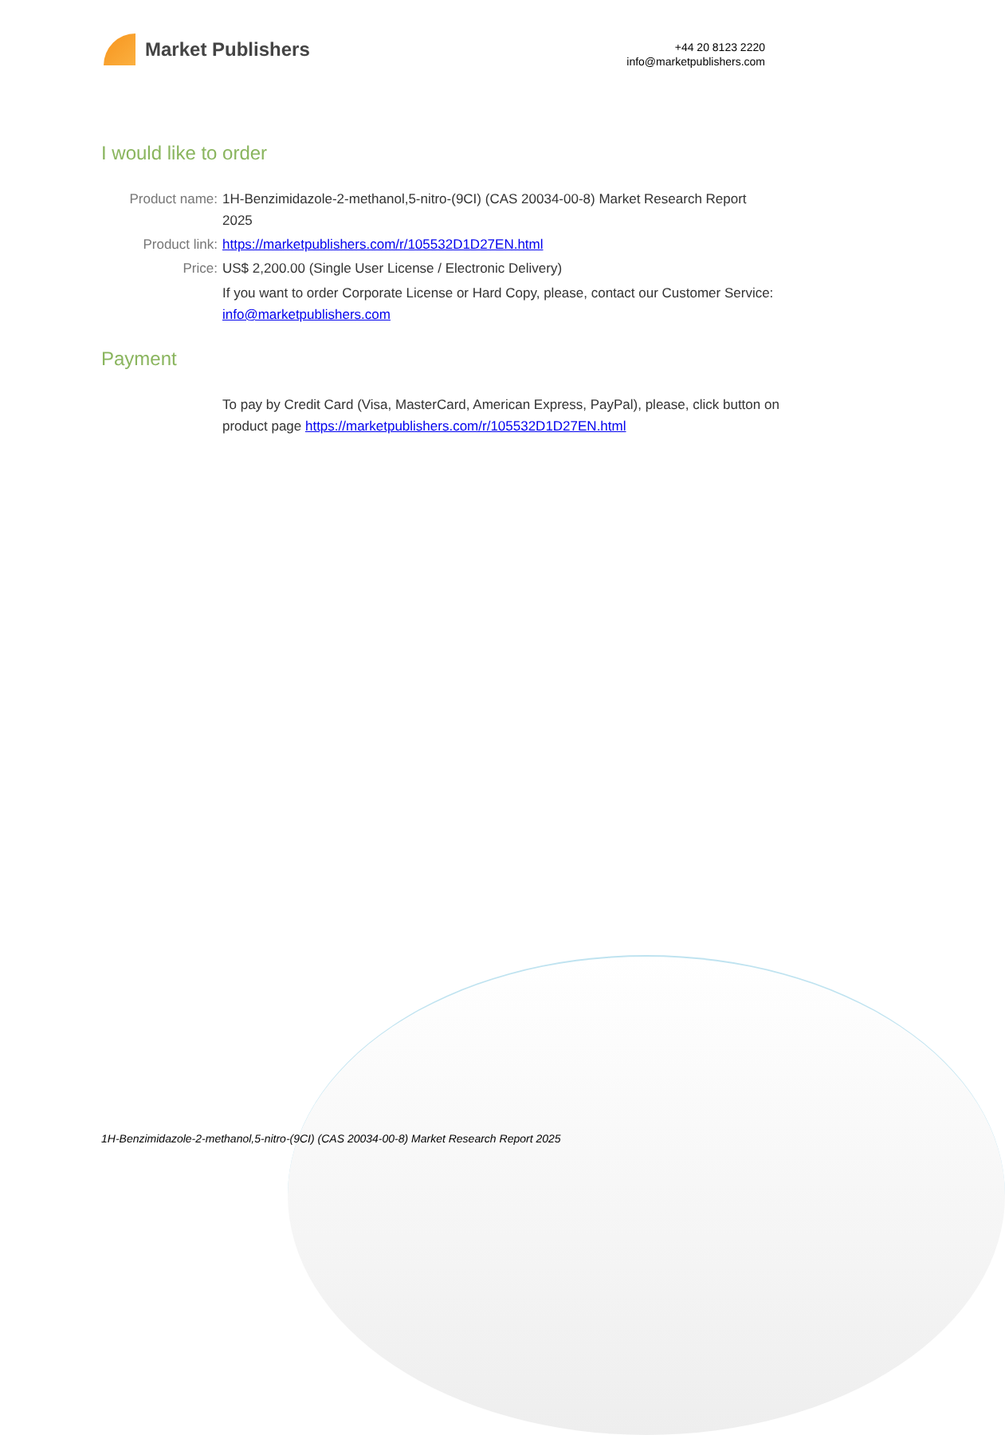Market Publishers
+44 20 8123 2220
info@marketpublishers.com
I would like to order
Product name: 1H-Benzimidazole-2-methanol,5-nitro-(9CI) (CAS 20034-00-8) Market Research Report 2025
Product link: https://marketpublishers.com/r/105532D1D27EN.html
Price: US$ 2,200.00 (Single User License / Electronic Delivery)
If you want to order Corporate License or Hard Copy, please, contact our Customer Service:
info@marketpublishers.com
Payment
To pay by Credit Card (Visa, MasterCard, American Express, PayPal), please, click button on product page https://marketpublishers.com/r/105532D1D27EN.html
1H-Benzimidazole-2-methanol,5-nitro-(9CI) (CAS 20034-00-8) Market Research Report 2025